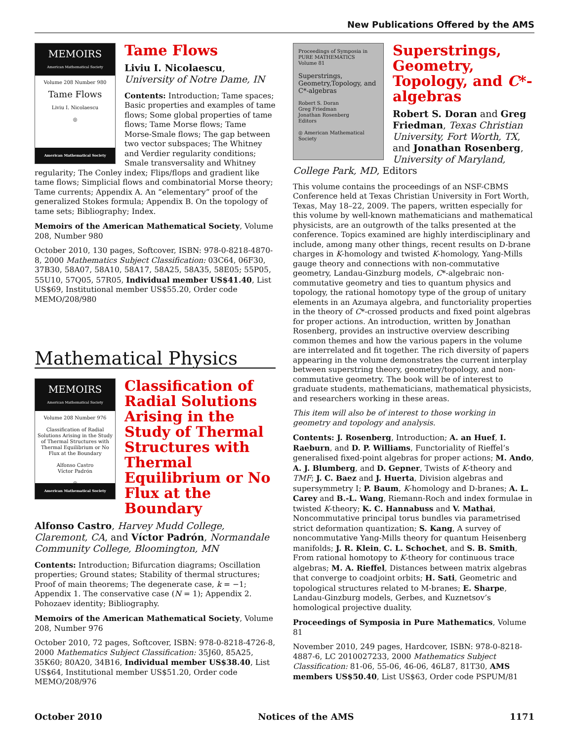New Publications Offered by the AMS
MEMOIRS
American Mathematical Society
Volume 208 Number 980
Tame Flows
Liviu I. Nicolaescu
◎
American Mathematical Society
Tame Flows
Liviu I. Nicolaescu, University of Notre Dame, IN
Contents: Introduction; Tame spaces; Basic properties and examples of tame flows; Some global properties of tame flows; Tame Morse flows; Tame Morse-Smale flows; The gap between two vector subspaces; The Whitney and Verdier regularity conditions; Smale transversality and Whitney regularity; The Conley index; Flips/flops and gradient like tame flows; Simplicial flows and combinatorial Morse theory; Tame currents; Appendix A. An “elementary” proof of the generalized Stokes formula; Appendix B. On the topology of tame sets; Bibliography; Index.
Memoirs of the American Mathematical Society, Volume 208, Number 980
October 2010, 130 pages, Softcover, ISBN: 978-0-8218-4870-8, 2000 Mathematics Subject Classification: 03C64, 06F30, 37B30, 58A07, 58A10, 58A17, 58A25, 58A35, 58E05; 55P05, 55U10, 57Q05, 57R05, Individual member US$41.40, List US$69, Institutional member US$55.20, Order code MEMO/208/980
Mathematical Physics
MEMOIRS
American Mathematical Society
Volume 208 Number 976
Classification of Radial Solutions Arising in the Study of Thermal Structures with Thermal Equilibrium or No Flux at the Boundary
Alfonso Castro
Víctor Padrón
◎
American Mathematical Society
Classification of Radial Solutions Arising in the Study of Thermal Structures with Thermal Equilibrium or No Flux at the Boundary
Alfonso Castro, Harvey Mudd College, Claremont, CA, and Víctor Padrón, Normandale Community College, Bloomington, MN
Contents: Introduction; Bifurcation diagrams; Oscillation properties; Ground states; Stability of thermal structures; Proof of main theorems; The degenerate case, k = −1; Appendix 1. The conservative case (N = 1); Appendix 2. Pohozaev identity; Bibliography.
Memoirs of the American Mathematical Society, Volume 208, Number 976
October 2010, 72 pages, Softcover, ISBN: 978-0-8218-4726-8, 2000 Mathematics Subject Classification: 35J60, 85A25, 35K60; 80A20, 34B16, Individual member US$38.40, List US$64, Institutional member US$51.20, Order code MEMO/208/976
Proceedings of Symposia in PURE MATHEMATICS
Volume 81
Superstrings, Geometry,Topology, and C*-algebras
Robert S. Doran
Greg Friedman
Jonathan Rosenberg
Editors
◎ American Mathematical Society
Superstrings, Geometry, Topology, and C*-algebras
Robert S. Doran and Greg Friedman, Texas Christian University, Fort Worth, TX, and Jonathan Rosenberg, University of Maryland, College Park, MD, Editors
This volume contains the proceedings of an NSF-CBMS Conference held at Texas Christian University in Fort Worth, Texas, May 18–22, 2009. The papers, written especially for this volume by well-known mathematicians and mathematical physicists, are an outgrowth of the talks presented at the conference. Topics examined are highly interdisciplinary and include, among many other things, recent results on D-brane charges in K-homology and twisted K-homology, Yang-Mills gauge theory and connections with non-commutative geometry, Landau-Ginzburg models, C*-algebraic non-commutative geometry and ties to quantum physics and topology, the rational homotopy type of the group of unitary elements in an Azumaya algebra, and functoriality properties in the theory of C*-crossed products and fixed point algebras for proper actions. An introduction, written by Jonathan Rosenberg, provides an instructive overview describing common themes and how the various papers in the volume are interrelated and fit together. The rich diversity of papers appearing in the volume demonstrates the current interplay between superstring theory, geometry/topology, and non-commutative geometry. The book will be of interest to graduate students, mathematicians, mathematical physicists, and researchers working in these areas.
This item will also be of interest to those working in geometry and topology and analysis.
Contents: J. Rosenberg, Introduction; A. an Huef, I. Raeburn, and D. P. Williams, Functoriality of Rieffel’s generalised fixed-point algebras for proper actions; M. Ando, A. J. Blumberg, and D. Gepner, Twists of K-theory and TMF; J. C. Baez and J. Huerta, Division algebras and supersymmetry I; P. Baum, K-homology and D-branes; A. L. Carey and B.-L. Wang, Riemann-Roch and index formulae in twisted K-theory; K. C. Hannabuss and V. Mathai, Noncommutative principal torus bundles via parametrised strict deformation quantization; S. Kang, A survey of noncommutative Yang-Mills theory for quantum Heisenberg manifolds; J. R. Klein, C. L. Schochet, and S. B. Smith, From rational homotopy to K-theory for continuous trace algebras; M. A. Rieffel, Distances between matrix algebras that converge to coadjoint orbits; H. Sati, Geometric and topological structures related to M-branes; E. Sharpe, Landau-Ginzburg models, Gerbes, and Kuznetsov’s homological projective duality.
Proceedings of Symposia in Pure Mathematics, Volume 81
November 2010, 249 pages, Hardcover, ISBN: 978-0-8218-4887-6, LC 2010027233, 2000 Mathematics Subject Classification: 81-06, 55-06, 46-06, 46L87, 81T30, AMS members US$50.40, List US$63, Order code PSPUM/81
October 2010 Notices of the AMS 1171